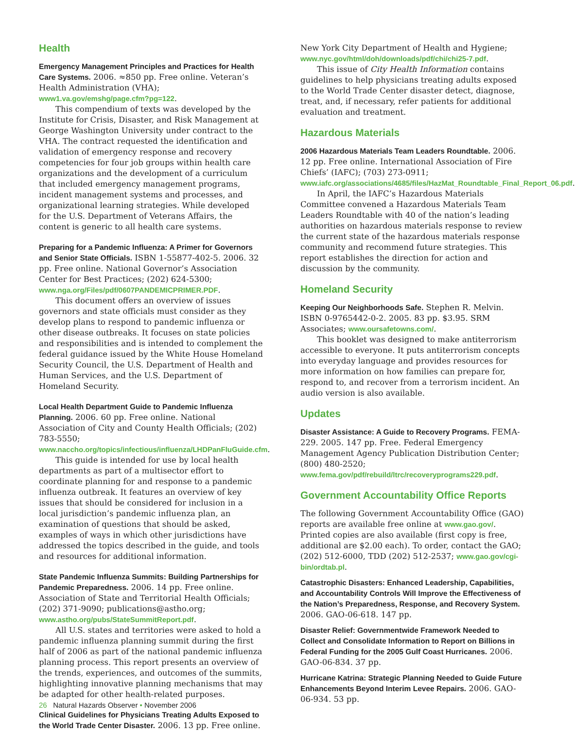Health
Emergency Management Principles and Practices for Health Care Systems. 2006. ≈850 pp. Free online. Veteran’s Health Administration (VHA); www1.va.gov/emshg/page.cfm?pg=122.
This compendium of texts was developed by the Institute for Crisis, Disaster, and Risk Management at George Washington University under contract to the VHA. The contract requested the identification and validation of emergency response and recovery competencies for four job groups within health care organizations and the development of a curriculum that included emergency management programs, incident management systems and processes, and organizational learning strategies. While developed for the U.S. Department of Veterans Affairs, the content is generic to all health care systems.
Preparing for a Pandemic Influenza: A Primer for Governors and Senior State Officials. ISBN 1-55877-402-5. 2006. 32 pp. Free online. National Governor’s Association Center for Best Practices; (202) 624-5300; www.nga.org/Files/pdf/0607PANDEMICPRIMER.PDF.
This document offers an overview of issues governors and state officials must consider as they develop plans to respond to pandemic influenza or other disease outbreaks. It focuses on state policies and responsibilities and is intended to complement the federal guidance issued by the White House Homeland Security Council, the U.S. Department of Health and Human Services, and the U.S. Department of Homeland Security.
Local Health Department Guide to Pandemic Influenza Planning. 2006. 60 pp. Free online. National Association of City and County Health Officials; (202) 783-5550; www.naccho.org/topics/infectious/influenza/LHDPanFluGuide.cfm.
This guide is intended for use by local health departments as part of a multisector effort to coordinate planning for and response to a pandemic influenza outbreak. It features an overview of key issues that should be considered for inclusion in a local jurisdiction’s pandemic influenza plan, an examination of questions that should be asked, examples of ways in which other jurisdictions have addressed the topics described in the guide, and tools and resources for additional information.
State Pandemic Influenza Summits: Building Partnerships for Pandemic Preparedness. 2006. 14 pp. Free online. Association of State and Territorial Health Officials; (202) 371-9090; publications@astho.org; www.astho.org/pubs/StateSummitReport.pdf.
All U.S. states and territories were asked to hold a pandemic influenza planning summit during the first half of 2006 as part of the national pandemic influenza planning process. This report presents an overview of the trends, experiences, and outcomes of the summits, highlighting innovative planning mechanisms that may be adapted for other health-related purposes.
Clinical Guidelines for Physicians Treating Adults Exposed to the World Trade Center Disaster. 2006. 13 pp. Free online.
New York City Department of Health and Hygiene; www.nyc.gov/html/doh/downloads/pdf/chi/chi25-7.pdf.
This issue of City Health Information contains guidelines to help physicians treating adults exposed to the World Trade Center disaster detect, diagnose, treat, and, if necessary, refer patients for additional evaluation and treatment.
Hazardous Materials
2006 Hazardous Materials Team Leaders Roundtable. 2006. 12 pp. Free online. International Association of Fire Chiefs’ (IAFC); (703) 273-0911; www.iafc.org/associations/4685/files/HazMat_Roundtable_Final_Report_06.pdf.
In April, the IAFC’s Hazardous Materials Committee convened a Hazardous Materials Team Leaders Roundtable with 40 of the nation’s leading authorities on hazardous materials response to review the current state of the hazardous materials response community and recommend future strategies. This report establishes the direction for action and discussion by the community.
Homeland Security
Keeping Our Neighborhoods Safe. Stephen R. Melvin. ISBN 0-9765442-0-2. 2005. 83 pp. $3.95. SRM Associates; www.oursafetowns.com/.
This booklet was designed to make antiterrorism accessible to everyone. It puts antiterrorism concepts into everyday language and provides resources for more information on how families can prepare for, respond to, and recover from a terrorism incident. An audio version is also available.
Updates
Disaster Assistance: A Guide to Recovery Programs. FEMA-229. 2005. 147 pp. Free. Federal Emergency Management Agency Publication Distribution Center; (800) 480-2520; www.fema.gov/pdf/rebuild/ltrc/recoveryprograms229.pdf.
Government Accountability Office Reports
The following Government Accountability Office (GAO) reports are available free online at www.gao.gov/. Printed copies are also available (first copy is free, additional are $2.00 each). To order, contact the GAO; (202) 512-6000, TDD (202) 512-2537; www.gao.gov/cgi-bin/ordtab.pl.
Catastrophic Disasters: Enhanced Leadership, Capabilities, and Accountability Controls Will Improve the Effectiveness of the Nation’s Preparedness, Response, and Recovery System. 2006. GAO-06-618. 147 pp.
Disaster Relief: Governmentwide Framework Needed to Collect and Consolidate Information to Report on Billions in Federal Funding for the 2005 Gulf Coast Hurricanes. 2006. GAO-06-834. 37 pp.
Hurricane Katrina: Strategic Planning Needed to Guide Future Enhancements Beyond Interim Levee Repairs. 2006. GAO-06-934. 53 pp.
26 Natural Hazards Observer • November 2006